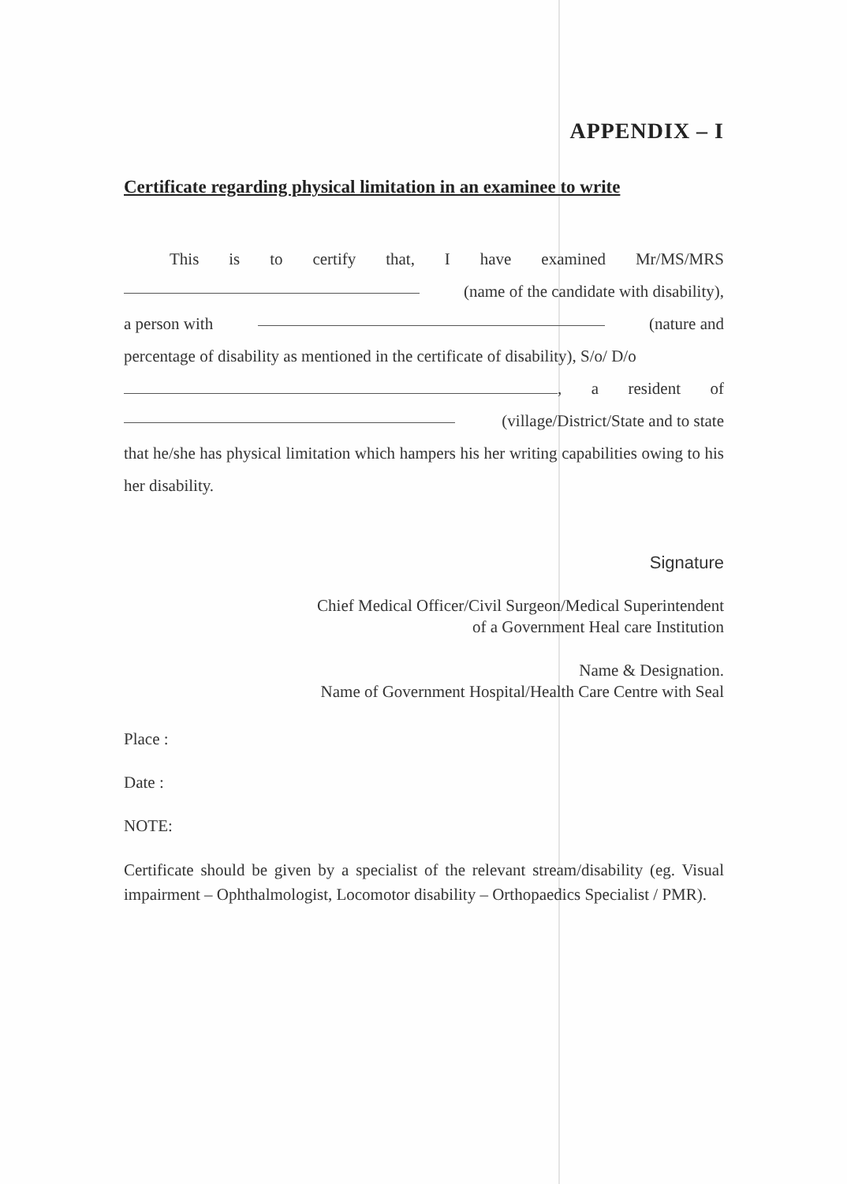APPENDIX – I
Certificate regarding physical limitation in an examinee to write
This is to certify that, I have examined Mr/MS/MRS
(name of the candidate with disability),
a person with (nature and
percentage of disability as mentioned in the certificate of disability), S/o/ D/o
, a resident of
(village/District/State and to state
that he/she has physical limitation which hampers his her writing capabilities owing to his her disability.
Signature
Chief Medical Officer/Civil Surgeon/Medical Superintendent
of a Government Heal care Institution
Name & Designation.
Name of Government Hospital/Health Care Centre with Seal
Place :
Date :
NOTE:
Certificate should be given by a specialist of the relevant stream/disability (eg. Visual impairment – Ophthalmologist, Locomotor disability – Orthopaedics Specialist / PMR).